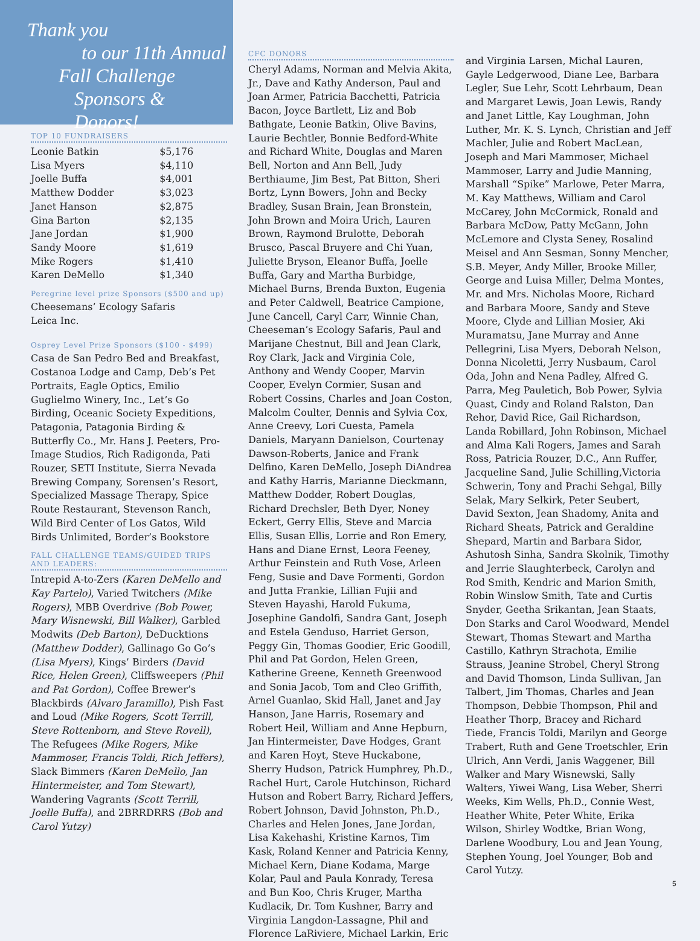Thank you
to our 11th Annual
Fall Challenge
Sponsors & Donors!
TOP 10 FUNDRAISERS
| Leonie Batkin | $5,176 |
| Lisa Myers | $4,110 |
| Joelle Buffa | $4,001 |
| Matthew Dodder | $3,023 |
| Janet Hanson | $2,875 |
| Gina Barton | $2,135 |
| Jane Jordan | $1,900 |
| Sandy Moore | $1,619 |
| Mike Rogers | $1,410 |
| Karen DeMello | $1,340 |
Peregrine level prize Sponsors ($500 and up)
Cheesemans’ Ecology Safaris
Leica Inc.
Osprey Level Prize Sponsors ($100 - $499)
Casa de San Pedro Bed and Breakfast, Costanoa Lodge and Camp, Deb’s Pet Portraits, Eagle Optics, Emilio Guglielmo Winery, Inc., Let’s Go Birding, Oceanic Society Expeditions, Patagonia, Patagonia Birding & Butterfly Co., Mr. Hans J. Peeters, Pro-Image Studios, Rich Radigonda, Pati Rouzer, SETI Institute, Sierra Nevada Brewing Company, Sorensen’s Resort, Specialized Massage Therapy, Spice Route Restaurant, Stevenson Ranch, Wild Bird Center of Los Gatos, Wild Birds Unlimited, Border’s Bookstore
FALL CHALLENGE TEAMS/GUIDED TRIPS AND LEADERS:
Intrepid A-to-Zers (Karen DeMello and Kay Partelo), Varied Twitchers (Mike Rogers), MBB Overdrive (Bob Power, Mary Wisnewski, Bill Walker), Garbled Modwits (Deb Barton), DeDucktions (Matthew Dodder), Gallinago Go Go’s (Lisa Myers), Kings’ Birders (David Rice, Helen Green), Cliffsweepers (Phil and Pat Gordon), Coffee Brewer’s Blackbirds (Alvaro Jaramillo), Pish Fast and Loud (Mike Rogers, Scott Terrill, Steve Rottenborn, and Steve Rovell), The Refugees (Mike Rogers, Mike Mammoser, Francis Toldi, Rich Jeffers), Slack Bimmers (Karen DeMello, Jan Hintermeister, and Tom Stewart), Wandering Vagrants (Scott Terrill, Joelle Buffa), and 2BRRDRRS (Bob and Carol Yutzy)
CFC DONORS
Cheryl Adams, Norman and Melvia Akita, Jr., Dave and Kathy Anderson, Paul and Joan Armer, Patricia Bacchetti, Patricia Bacon, Joyce Bartlett, Liz and Bob Bathgate, Leonie Batkin, Olive Bavins, Laurie Bechtler, Bonnie Bedford-White and Richard White, Douglas and Maren Bell, Norton and Ann Bell, Judy Berthiaume, Jim Best, Pat Bitton, Sheri Bortz, Lynn Bowers, John and Becky Bradley, Susan Brain, Jean Bronstein, John Brown and Moira Urich, Lauren Brown, Raymond Brulotte, Deborah Brusco, Pascal Bruyere and Chi Yuan, Juliette Bryson, Eleanor Buffa, Joelle Buffa, Gary and Martha Burbidge, Michael Burns, Brenda Buxton, Eugenia and Peter Caldwell, Beatrice Campione, June Cancell, Caryl Carr, Winnie Chan, Cheeseman’s Ecology Safaris, Paul and Marijane Chestnut, Bill and Jean Clark, Roy Clark, Jack and Virginia Cole, Anthony and Wendy Cooper, Marvin Cooper, Evelyn Cormier, Susan and Robert Cossins, Charles and Joan Coston, Malcolm Coulter, Dennis and Sylvia Cox, Anne Creevy, Lori Cuesta, Pamela Daniels, Maryann Danielson, Courtenay Dawson-Roberts, Janice and Frank Delfino, Karen DeMello, Joseph DiAndrea and Kathy Harris, Marianne Dieckmann, Matthew Dodder, Robert Douglas, Richard Drechsler, Beth Dyer, Noney Eckert, Gerry Ellis, Steve and Marcia Ellis, Susan Ellis, Lorrie and Ron Emery, Hans and Diane Ernst, Leora Feeney, Arthur Feinstein and Ruth Vose, Arleen Feng, Susie and Dave Formenti, Gordon and Jutta Frankie, Lillian Fujii and Steven Hayashi, Harold Fukuma, Josephine Gandolfi, Sandra Gant, Joseph and Estela Genduso, Harriet Gerson, Peggy Gin, Thomas Goodier, Eric Goodill, Phil and Pat Gordon, Helen Green, Katherine Greene, Kenneth Greenwood and Sonia Jacob, Tom and Cleo Griffith, Arnel Guanlao, Skid Hall, Janet and Jay Hanson, Jane Harris, Rosemary and Robert Heil, William and Anne Hepburn, Jan Hintermeister, Dave Hodges, Grant and Karen Hoyt, Steve Huckabone, Sherry Hudson, Patrick Humphrey, Ph.D., Rachel Hurt, Carole Hutchinson, Richard Hutson and Robert Barry, Richard Jeffers, Robert Johnson, David Johnston, Ph.D., Charles and Helen Jones, Jane Jordan, Lisa Kakehashi, Kristine Karnos, Tim Kask, Roland Kenner and Patricia Kenny, Michael Kern, Diane Kodama, Marge Kolar, Paul and Paula Konrady, Teresa and Bun Koo, Chris Kruger, Martha Kudlacik, Dr. Tom Kushner, Barry and Virginia Langdon-Lassagne, Phil and Florence LaRiviere, Michael Larkin, Eric
and Virginia Larsen, Michal Lauren, Gayle Ledgerwood, Diane Lee, Barbara Legler, Sue Lehr, Scott Lehrbaum, Dean and Margaret Lewis, Joan Lewis, Randy and Janet Little, Kay Loughman, John Luther, Mr. K. S. Lynch, Christian and Jeff Machler, Julie and Robert MacLean, Joseph and Mari Mammoser, Michael Mammoser, Larry and Judie Manning, Marshall “Spike” Marlowe, Peter Marra, M. Kay Matthews, William and Carol McCarey, John McCormick, Ronald and Barbara McDow, Patty McGann, John McLemore and Clysta Seney, Rosalind Meisel and Ann Sesman, Sonny Mencher, S.B. Meyer, Andy Miller, Brooke Miller, George and Luisa Miller, Delma Montes, Mr. and Mrs. Nicholas Moore, Richard and Barbara Moore, Sandy and Steve Moore, Clyde and Lillian Mosier, Aki Muramatsu, Jane Murray and Anne Pellegrini, Lisa Myers, Deborah Nelson, Donna Nicoletti, Jerry Nusbaum, Carol Oda, John and Nena Padley, Alfred G. Parra, Meg Pauletich, Bob Power, Sylvia Quast, Cindy and Roland Ralston, Dan Rehor, David Rice, Gail Richardson, Landa Robillard, John Robinson, Michael and Alma Kali Rogers, James and Sarah Ross, Patricia Rouzer, D.C., Ann Ruffer, Jacqueline Sand, Julie Schilling,Victoria Schwerin, Tony and Prachi Sehgal, Billy Selak, Mary Selkirk, Peter Seubert, David Sexton, Jean Shadomy, Anita and Richard Sheats, Patrick and Geraldine Shepard, Martin and Barbara Sidor, Ashutosh Sinha, Sandra Skolnik, Timothy and Jerrie Slaughterbeck, Carolyn and Rod Smith, Kendric and Marion Smith, Robin Winslow Smith, Tate and Curtis Snyder, Geetha Srikantan, Jean Staats, Don Starks and Carol Woodward, Mendel Stewart, Thomas Stewart and Martha Castillo, Kathryn Strachota, Emilie Strauss, Jeanine Strobel, Cheryl Strong and David Thomson, Linda Sullivan, Jan Talbert, Jim Thomas, Charles and Jean Thompson, Debbie Thompson, Phil and Heather Thorp, Bracey and Richard Tiede, Francis Toldi, Marilyn and George Trabert, Ruth and Gene Troetschler, Erin Ulrich, Ann Verdi, Janis Waggener, Bill Walker and Mary Wisnewski, Sally Walters, Yiwei Wang, Lisa Weber, Sherri Weeks, Kim Wells, Ph.D., Connie West, Heather White, Peter White, Erika Wilson, Shirley Wodtke, Brian Wong, Darlene Woodbury, Lou and Jean Young, Stephen Young, Joel Younger, Bob and Carol Yutzy.
5